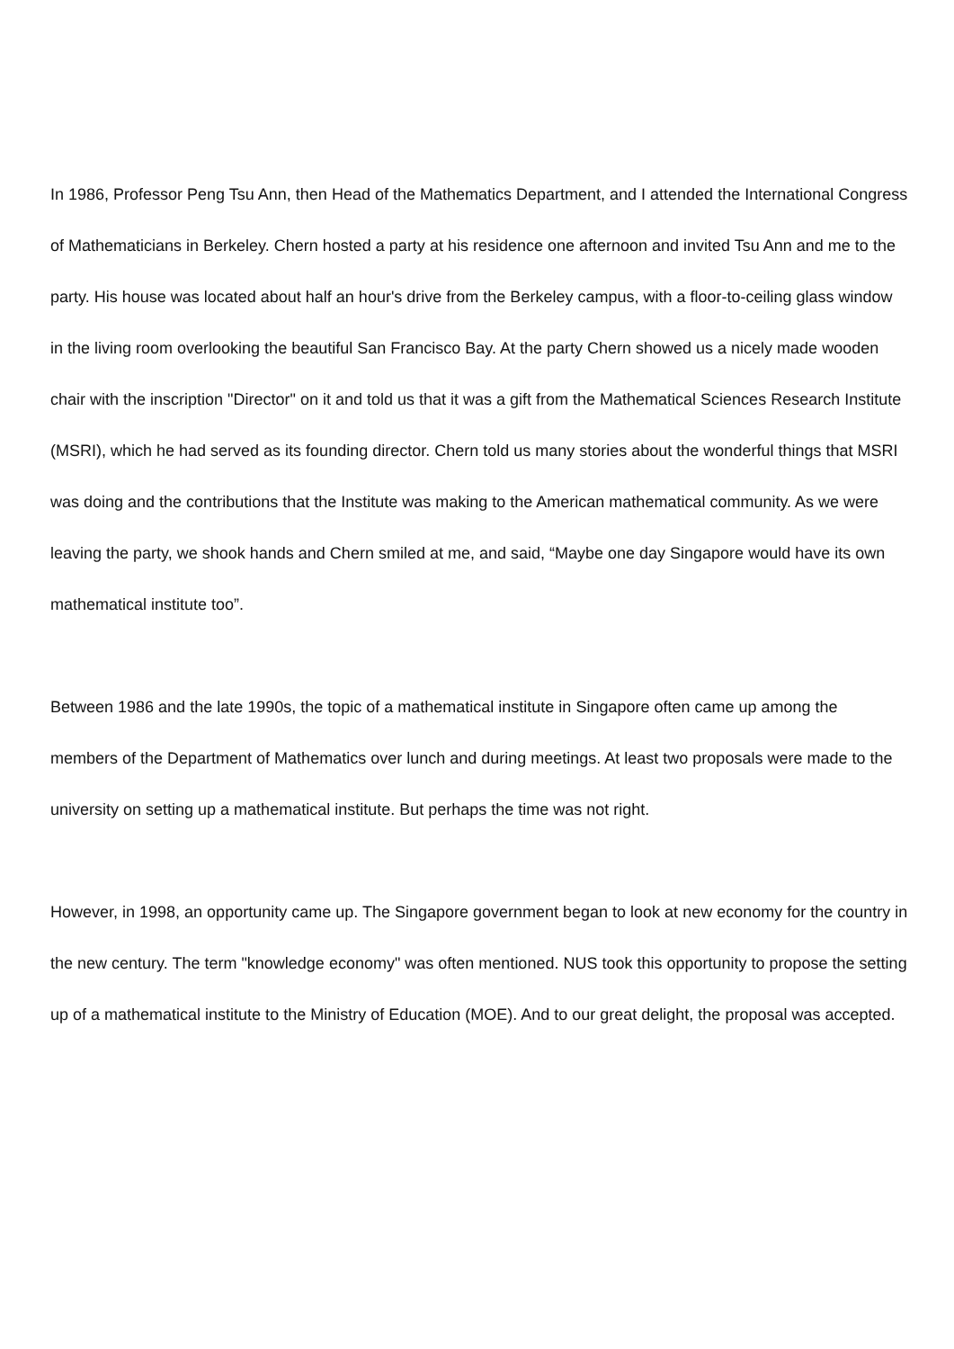In 1986, Professor Peng Tsu Ann, then Head of the Mathematics Department, and I attended the International Congress of Mathematicians in Berkeley. Chern hosted a party at his residence one afternoon and invited Tsu Ann and me to the party. His house was located about half an hour's drive from the Berkeley campus, with a floor-to-ceiling glass window in the living room overlooking the beautiful San Francisco Bay. At the party Chern showed us a nicely made wooden chair with the inscription "Director" on it and told us that it was a gift from the Mathematical Sciences Research Institute (MSRI), which he had served as its founding director. Chern told us many stories about the wonderful things that MSRI was doing and the contributions that the Institute was making to the American mathematical community. As we were leaving the party, we shook hands and Chern smiled at me, and said, “Maybe one day Singapore would have its own mathematical institute too”.
Between 1986 and the late 1990s, the topic of a mathematical institute in Singapore often came up among the members of the Department of Mathematics over lunch and during meetings. At least two proposals were made to the university on setting up a mathematical institute. But perhaps the time was not right.
However, in 1998, an opportunity came up. The Singapore government began to look at new economy for the country in the new century. The term "knowledge economy" was often mentioned. NUS took this opportunity to propose the setting up of a mathematical institute to the Ministry of Education (MOE). And to our great delight, the proposal was accepted.